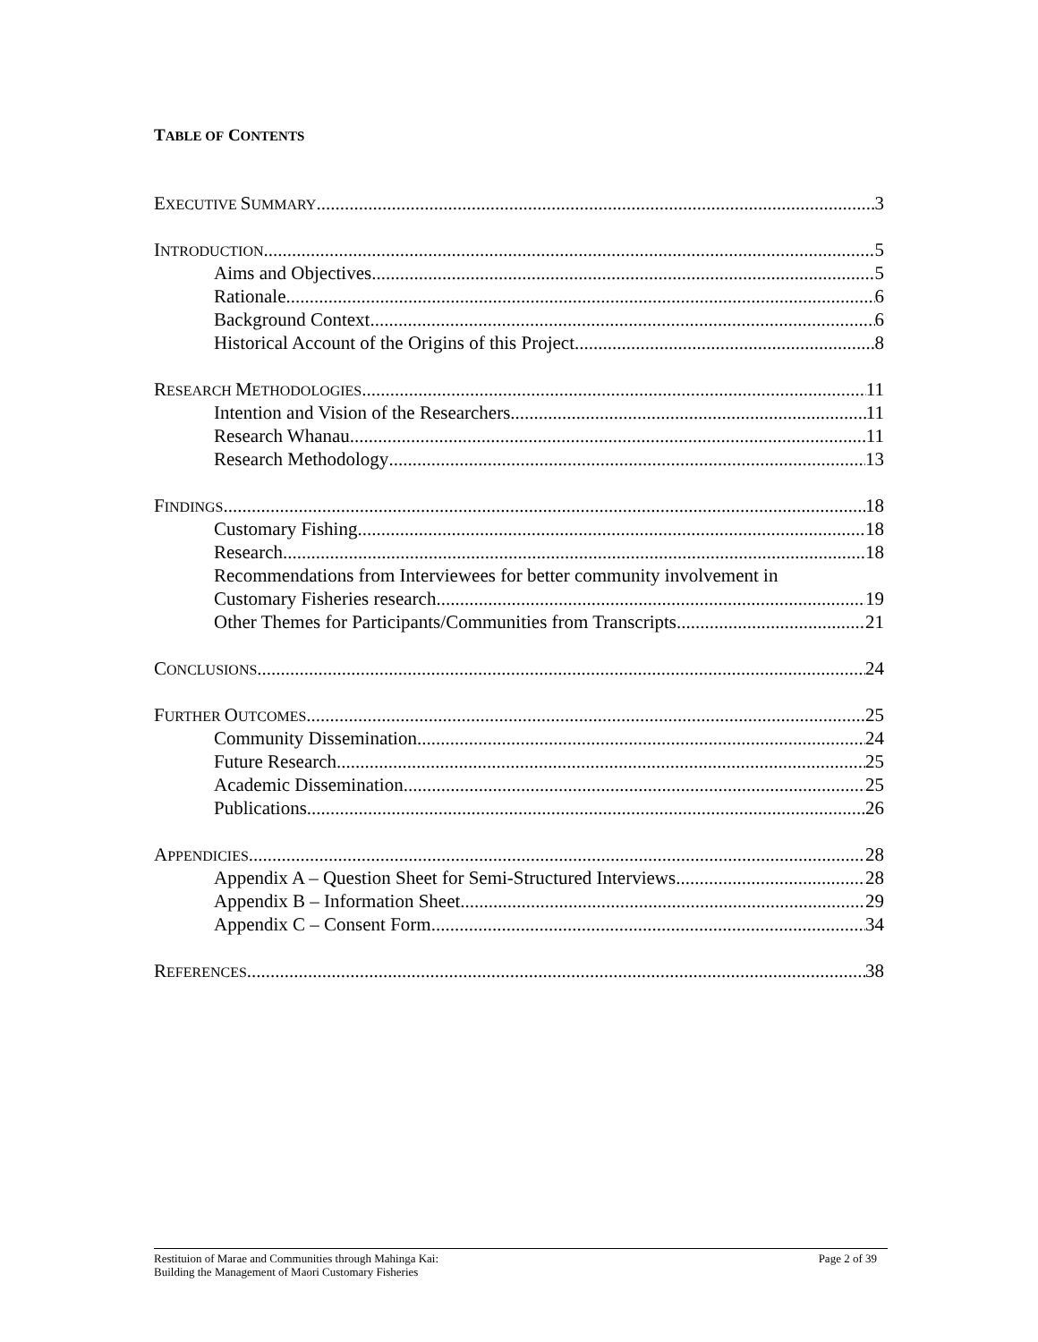TABLE OF CONTENTS
EXECUTIVE SUMMARY 3
INTRODUCTION 5
Aims and Objectives 5
Rationale 6
Background Context 6
Historical Account of the Origins of this Project 8
RESEARCH METHODOLOGIES 11
Intention and Vision of the Researchers 11
Research Whanau 11
Research Methodology 13
FINDINGS 18
Customary Fishing 18
Research 18
Recommendations from Interviewees for better community involvement in
Customary Fisheries research 19
Other Themes for Participants/Communities from Transcripts 21
CONCLUSIONS 24
FURTHER OUTCOMES 25
Community Dissemination 24
Future Research 25
Academic Dissemination 25
Publications 26
APPENDICIES 28
Appendix A – Question Sheet for Semi-Structured Interviews 28
Appendix B – Information Sheet 29
Appendix C – Consent Form 34
REFERENCES 38
Restituion of Marae and Communities through Mahinga Kai:
Building the Management of Maori Customary Fisheries Page 2 of 39